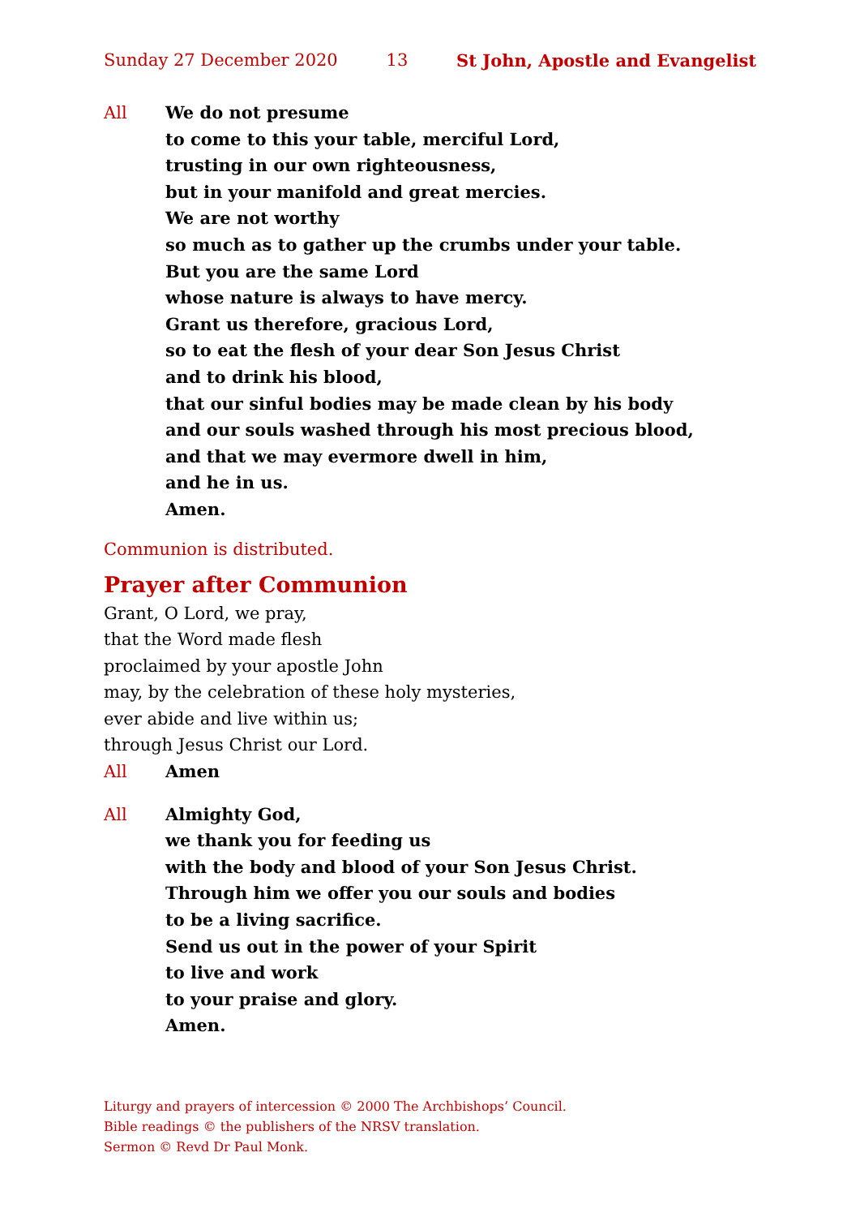Sunday 27 December 2020 13 St John, Apostle and Evangelist
All We do not presume
to come to this your table, merciful Lord,
trusting in our own righteousness,
but in your manifold and great mercies.
We are not worthy
so much as to gather up the crumbs under your table.
But you are the same Lord
whose nature is always to have mercy.
Grant us therefore, gracious Lord,
so to eat the flesh of your dear Son Jesus Christ
and to drink his blood,
that our sinful bodies may be made clean by his body
and our souls washed through his most precious blood,
and that we may evermore dwell in him,
and he in us.
Amen.
Communion is distributed.
Prayer after Communion
Grant, O Lord, we pray,
that the Word made flesh
proclaimed by your apostle John
may, by the celebration of these holy mysteries,
ever abide and live within us;
through Jesus Christ our Lord.
All Amen
All Almighty God,
we thank you for feeding us
with the body and blood of your Son Jesus Christ.
Through him we offer you our souls and bodies
to be a living sacrifice.
Send us out in the power of your Spirit
to live and work
to your praise and glory.
Amen.
Liturgy and prayers of intercession © 2000 The Archbishops’ Council.
Bible readings © the publishers of the NRSV translation.
Sermon © Revd Dr Paul Monk.